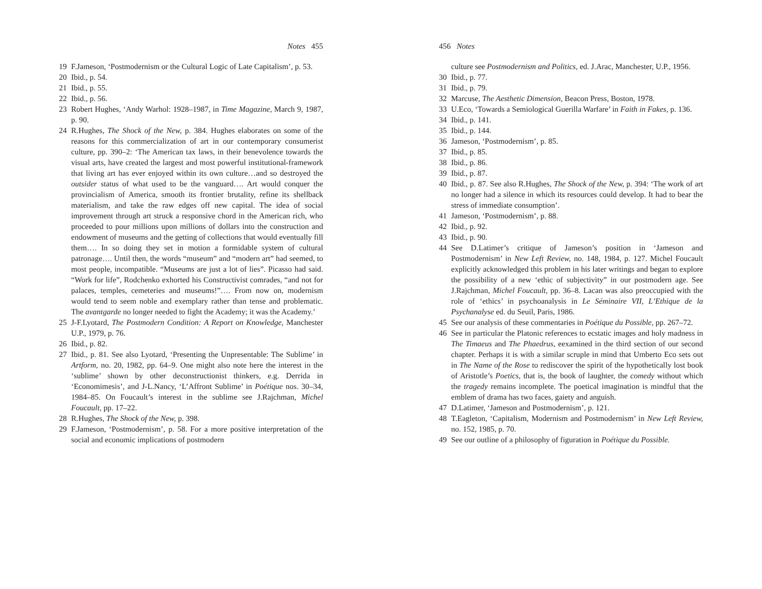Notes 455
19 F.Jameson, ‘Postmodernism or the Cultural Logic of Late Capitalism’, p. 53.
20 Ibid., p. 54.
21 Ibid., p. 55.
22 Ibid., p. 56.
23 Robert Hughes, ‘Andy Warhol: 1928–1987, in Time Magazine, March 9, 1987, p. 90.
24 R.Hughes, The Shock of the New, p. 384. Hughes elaborates on some of the reasons for this commercialization of art in our contemporary consumerist culture, pp. 390–2: ‘The American tax laws, in their benevolence towards the visual arts, have created the largest and most powerful institutional-framework that living art has ever enjoyed within its own culture…and so destroyed the outsider status of what used to be the vanguard…. Art would conquer the provincialism of America, smooth its frontier brutality, refine its shellback materialism, and take the raw edges off new capital. The idea of social improvement through art struck a responsive chord in the American rich, who proceeded to pour millions upon millions of dollars into the construction and endowment of museums and the getting of collections that would eventually fill them…. In so doing they set in motion a formidable system of cultural patronage…. Until then, the words “museum” and “modern art” had seemed, to most people, incompatible. “Museums are just a lot of lies”. Picasso had said. “Work for life”, Rodchenko exhorted his Constructivist comrades, “and not for palaces, temples, cemeteries and museums!”…. From now on, modernism would tend to seem noble and exemplary rather than tense and problematic. The avantgarde no longer needed to fight the Academy; it was the Academy.’
25 J-F.Lyotard, The Postmodern Condition: A Report on Knowledge, Manchester U.P., 1979, p. 76.
26 Ibid., p. 82.
27 Ibid., p. 81. See also Lyotard, ‘Presenting the Unpresentable: The Sublime’ in Artform, no. 20, 1982, pp. 64–9. One might also note here the interest in the ‘sublime’ shown by other deconstructionist thinkers, e.g. Derrida in ‘Economimesis’, and J-L.Nancy, ‘L’Affront Sublime’ in Poétique nos. 30–34, 1984–85. On Foucault’s interest in the sublime see J.Rajchman, Michel Foucault, pp. 17–22.
28 R.Hughes, The Shock of the New, p. 398.
29 F.Jameson, ‘Postmodernism’, p. 58. For a more positive interpretation of the social and economic implications of postmodern
456 Notes
culture see Postmodernism and Politics, ed. J.Arac, Manchester, U.P., 1956.
30 Ibid., p. 77.
31 Ibid., p. 79.
32 Marcuse, The Aesthetic Dimension, Beacon Press, Boston, 1978.
33 U.Eco, ‘Towards a Semiological Guerilla Warfare’ in Faith in Fakes, p. 136.
34 Ibid., p. 141.
35 Ibid., p. 144.
36 Jameson, ‘Postmodernism’, p. 85.
37 Ibid., p. 85.
38 Ibid., p. 86.
39 Ibid., p. 87.
40 Ibid., p. 87. See also R.Hughes, The Shock of the New, p. 394: ‘The work of art no longer had a silence in which its resources could develop. It had to bear the stress of immediate consumption’.
41 Jameson, ‘Postmodernism’, p. 88.
42 Ibid., p. 92.
43 Ibid., p. 90.
44 See D.Latimer’s critique of Jameson’s position in ‘Jameson and Postmodernism’ in New Left Review, no. 148, 1984, p. 127. Michel Foucault explicitly acknowledged this problem in his later writings and began to explore the possibility of a new ‘ethic of subjectivity” in our postmodern age. See J.Rajchman, Michel Foucault, pp. 36–8. Lacan was also preoccupied with the role of ‘ethics’ in psychoanalysis in Le Séminaire VII, L’Ethique de la Psychanalyse ed. du Seuil, Paris, 1986.
45 See our analysis of these commentaries in Poétique du Possible, pp. 267–72.
46 See in particular the Platonic references to ecstatic images and holy madness in The Timaeus and The Phaedrus, eexamined in the third section of our second chapter. Perhaps it is with a similar scruple in mind that Umberto Eco sets out in The Name of the Rose to rediscover the spirit of the hypothetically lost book of Aristotle’s Poetics, that is, the book of laughter, the comedy without which the tragedy remains incomplete. The poetical imagination is mindful that the emblem of drama has two faces, gaiety and anguish.
47 D.Latimer, ‘Jameson and Postmodernism’, p. 121.
48 T.Eagleton, ‘Capitalism, Modernism and Postmodernism’ in New Left Review, no. 152, 1985, p. 70.
49 See our outline of a philosophy of figuration in Poétique du Possible.